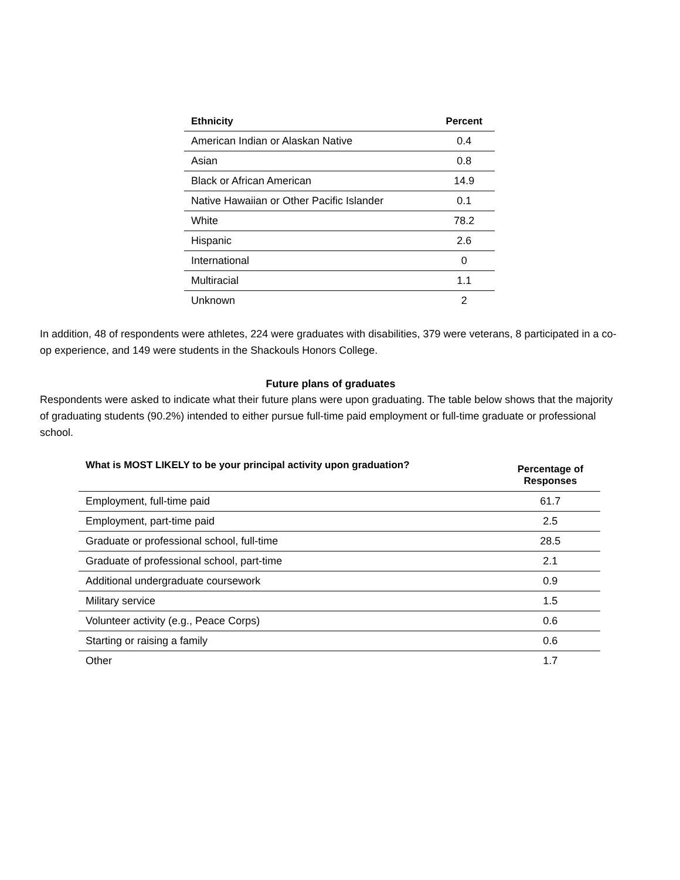| Ethnicity | Percent |
| --- | --- |
| American Indian or Alaskan Native | 0.4 |
| Asian | 0.8 |
| Black or African American | 14.9 |
| Native Hawaiian or Other Pacific Islander | 0.1 |
| White | 78.2 |
| Hispanic | 2.6 |
| International | 0 |
| Multiracial | 1.1 |
| Unknown | 2 |
In addition, 48 of respondents were athletes, 224 were graduates with disabilities, 379 were veterans, 8 participated in a co-op experience, and 149 were students in the Shackouls Honors College.
Future plans of graduates
Respondents were asked to indicate what their future plans were upon graduating. The table below shows that the majority of graduating students (90.2%) intended to either pursue full-time paid employment or full-time graduate or professional school.
| What is MOST LIKELY to be your principal activity upon graduation? | Percentage of Responses |
| --- | --- |
| Employment, full-time paid | 61.7 |
| Employment, part-time paid | 2.5 |
| Graduate or professional school, full-time | 28.5 |
| Graduate of professional school, part-time | 2.1 |
| Additional undergraduate coursework | 0.9 |
| Military service | 1.5 |
| Volunteer activity (e.g., Peace Corps) | 0.6 |
| Starting or raising a family | 0.6 |
| Other | 1.7 |